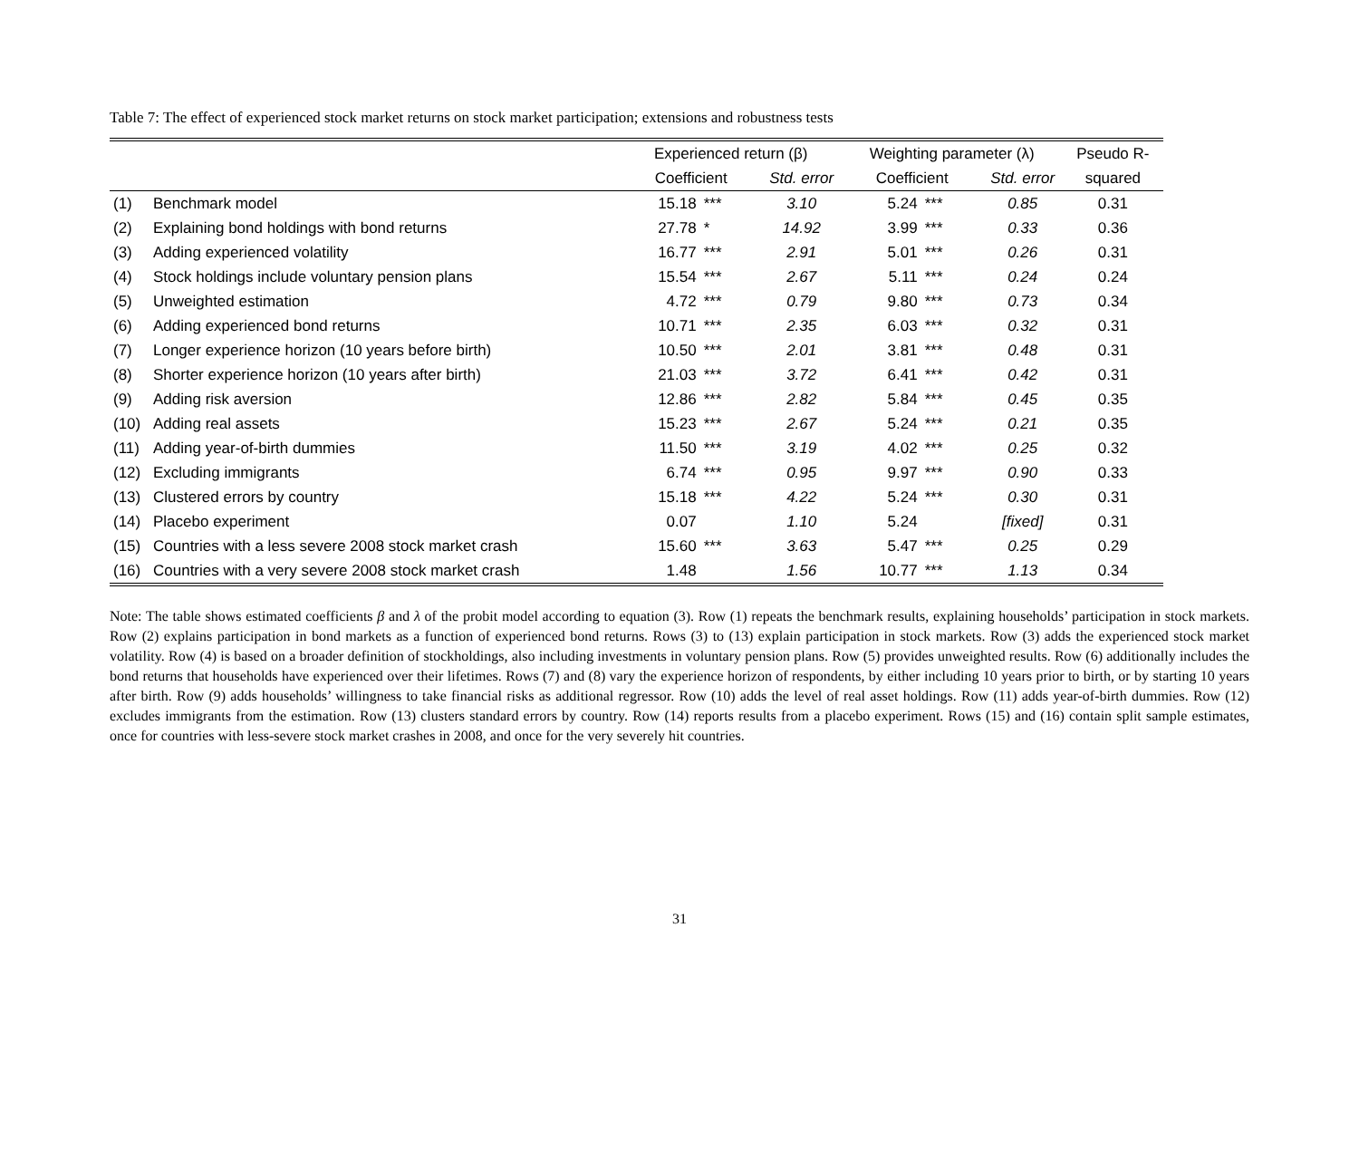Table 7: The effect of experienced stock market returns on stock market participation; extensions and robustness tests
| | | Experienced return (β) | | | Weighting parameter (λ) | | | Pseudo R- |
| --- | --- | --- | --- | --- | --- | --- | --- | --- |
| | | Coefficient | | Std. error | Coefficient | | Std. error | squared |
| (1) | Benchmark model | 15.18 | *** | 3.10 | 5.24 | *** | 0.85 | 0.31 |
| (2) | Explaining bond holdings with bond returns | 27.78 | * | 14.92 | 3.99 | *** | 0.33 | 0.36 |
| (3) | Adding experienced volatility | 16.77 | *** | 2.91 | 5.01 | *** | 0.26 | 0.31 |
| (4) | Stock holdings include voluntary pension plans | 15.54 | *** | 2.67 | 5.11 | *** | 0.24 | 0.24 |
| (5) | Unweighted estimation | 4.72 | *** | 0.79 | 9.80 | *** | 0.73 | 0.34 |
| (6) | Adding experienced bond returns | 10.71 | *** | 2.35 | 6.03 | *** | 0.32 | 0.31 |
| (7) | Longer experience horizon (10 years before birth) | 10.50 | *** | 2.01 | 3.81 | *** | 0.48 | 0.31 |
| (8) | Shorter experience horizon (10 years after birth) | 21.03 | *** | 3.72 | 6.41 | *** | 0.42 | 0.31 |
| (9) | Adding risk aversion | 12.86 | *** | 2.82 | 5.84 | *** | 0.45 | 0.35 |
| (10) | Adding real assets | 15.23 | *** | 2.67 | 5.24 | *** | 0.21 | 0.35 |
| (11) | Adding year-of-birth dummies | 11.50 | *** | 3.19 | 4.02 | *** | 0.25 | 0.32 |
| (12) | Excluding immigrants | 6.74 | *** | 0.95 | 9.97 | *** | 0.90 | 0.33 |
| (13) | Clustered errors by country | 15.18 | *** | 4.22 | 5.24 | *** | 0.30 | 0.31 |
| (14) | Placebo experiment | 0.07 | | 1.10 | 5.24 | | [fixed] | 0.31 |
| (15) | Countries with a less severe 2008 stock market crash | 15.60 | *** | 3.63 | 5.47 | *** | 0.25 | 0.29 |
| (16) | Countries with a very severe 2008 stock market crash | 1.48 | | 1.56 | 10.77 | *** | 1.13 | 0.34 |
Note: The table shows estimated coefficients β and λ of the probit model according to equation (3). Row (1) repeats the benchmark results, explaining households’ participation in stock markets. Row (2) explains participation in bond markets as a function of experienced bond returns. Rows (3) to (13) explain participation in stock markets. Row (3) adds the experienced stock market volatility. Row (4) is based on a broader definition of stockholdings, also including investments in voluntary pension plans. Row (5) provides unweighted results. Row (6) additionally includes the bond returns that households have experienced over their lifetimes. Rows (7) and (8) vary the experience horizon of respondents, by either including 10 years prior to birth, or by starting 10 years after birth. Row (9) adds households’ willingness to take financial risks as additional regressor. Row (10) adds the level of real asset holdings. Row (11) adds year-of-birth dummies. Row (12) excludes immigrants from the estimation. Row (13) clusters standard errors by country. Row (14) reports results from a placebo experiment. Rows (15) and (16) contain split sample estimates, once for countries with less-severe stock market crashes in 2008, and once for the very severely hit countries.
31